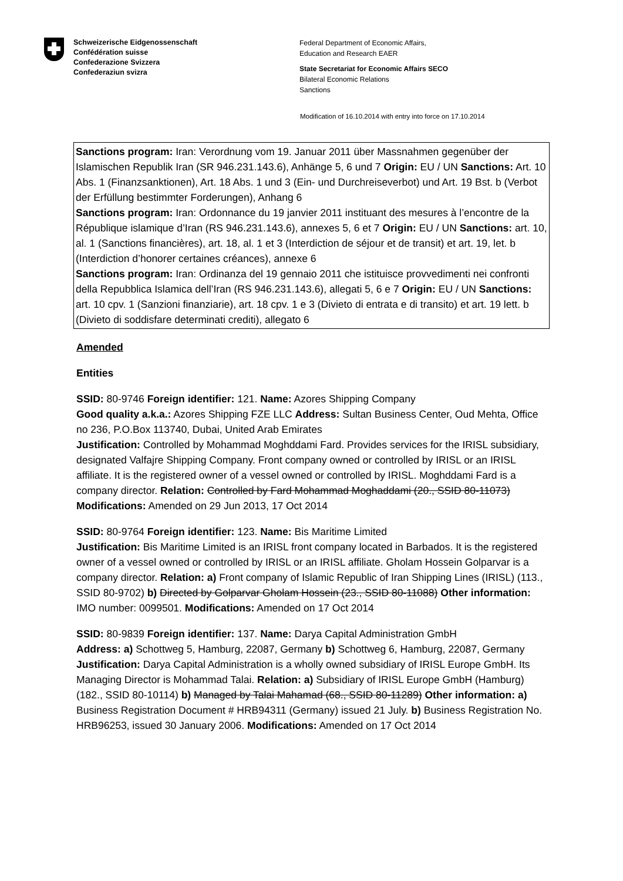Schweizerische Eidgenossenschaft
Confédération suisse
Confederazione Svizzera
Confederaziun svizra
Federal Department of Economic Affairs,
Education and Research EAER
State Secretariat for Economic Affairs SECO
Bilateral Economic Relations
Sanctions
Modification of 16.10.2014 with entry into force on 17.10.2014
Sanctions program: Iran: Verordnung vom 19. Januar 2011 über Massnahmen gegenüber der Islamischen Republik Iran (SR 946.231.143.6), Anhänge 5, 6 und 7 Origin: EU / UN Sanctions: Art. 10 Abs. 1 (Finanzsanktionen), Art. 18 Abs. 1 und 3 (Ein- und Durchreiseverbot) und Art. 19 Bst. b (Verbot der Erfüllung bestimmter Forderungen), Anhang 6
Sanctions program: Iran: Ordonnance du 19 janvier 2011 instituant des mesures à l’encontre de la République islamique d’Iran (RS 946.231.143.6), annexes 5, 6 et 7 Origin: EU / UN Sanctions: art. 10, al. 1 (Sanctions financières), art. 18, al. 1 et 3 (Interdiction de séjour et de transit) et art. 19, let. b (Interdiction d’honorer certaines créances), annexe 6
Sanctions program: Iran: Ordinanza del 19 gennaio 2011 che istituisce provvedimenti nei confronti della Repubblica Islamica dell’Iran (RS 946.231.143.6), allegati 5, 6 e 7 Origin: EU / UN Sanctions: art. 10 cpv. 1 (Sanzioni finanziarie), art. 18 cpv. 1 e 3 (Divieto di entrata e di transito) et art. 19 lett. b (Divieto di soddisfare determinati crediti), allegato 6
Amended
Entities
SSID: 80-9746 Foreign identifier: 121. Name: Azores Shipping Company
Good quality a.k.a.: Azores Shipping FZE LLC Address: Sultan Business Center, Oud Mehta, Office no 236, P.O.Box 113740, Dubai, United Arab Emirates
Justification: Controlled by Mohammad Moghddami Fard. Provides services for the IRISL subsidiary, designated Valfajre Shipping Company. Front company owned or controlled by IRISL or an IRISL affiliate. It is the registered owner of a vessel owned or controlled by IRISL. Moghddami Fard is a company director. Relation: Controlled by Fard Mohammad Moghaddami (20., SSID 80-11073) Modifications: Amended on 29 Jun 2013, 17 Oct 2014
SSID: 80-9764 Foreign identifier: 123. Name: Bis Maritime Limited
Justification: Bis Maritime Limited is an IRISL front company located in Barbados. It is the registered owner of a vessel owned or controlled by IRISL or an IRISL affiliate. Gholam Hossein Golparvar is a company director. Relation: a) Front company of Islamic Republic of Iran Shipping Lines (IRISL) (113., SSID 80-9702) b) Directed by Golparvar Gholam Hossein (23., SSID 80-11088) Other information: IMO number: 0099501. Modifications: Amended on 17 Oct 2014
SSID: 80-9839 Foreign identifier: 137. Name: Darya Capital Administration GmbH
Address: a) Schottweg 5, Hamburg, 22087, Germany b) Schottweg 6, Hamburg, 22087, Germany
Justification: Darya Capital Administration is a wholly owned subsidiary of IRISL Europe GmbH. Its Managing Director is Mohammad Talai. Relation: a) Subsidiary of IRISL Europe GmbH (Hamburg) (182., SSID 80-10114) b) Managed by Talai Mahamad (68., SSID 80-11289) Other information: a) Business Registration Document # HRB94311 (Germany) issued 21 July. b) Business Registration No. HRB96253, issued 30 January 2006. Modifications: Amended on 17 Oct 2014